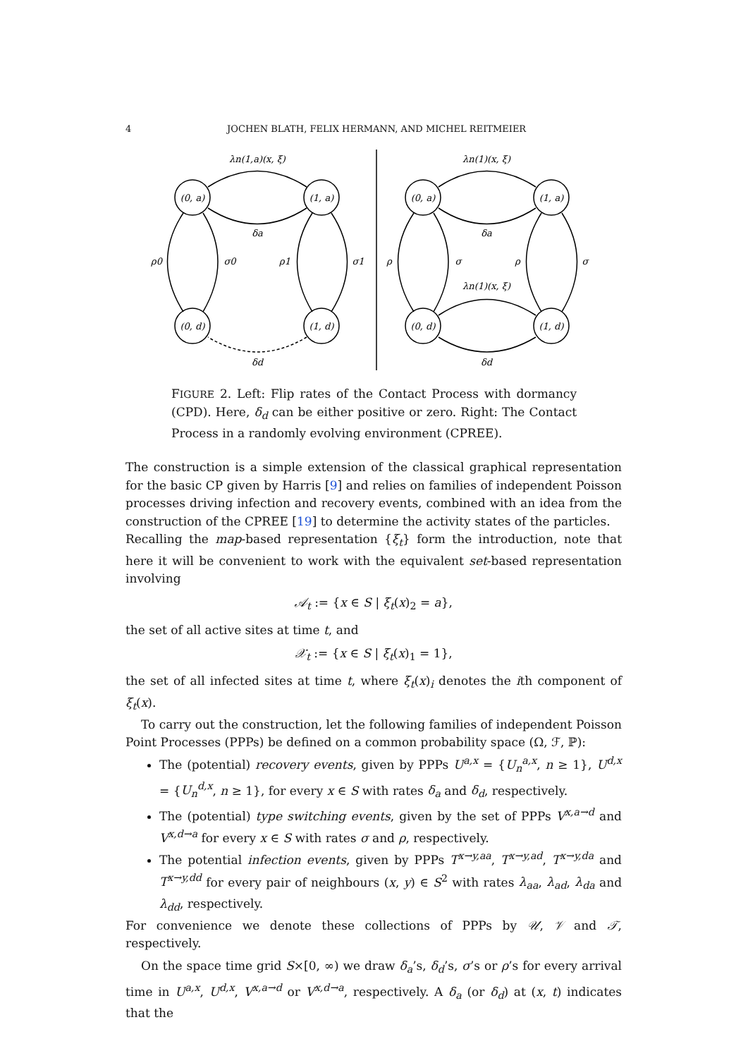4 JOCHEN BLATH, FELIX HERMANN, AND MICHEL REITMEIER
(0, a)
(1, a)
(0, d)
(1, d)
λn(1,a)(x, ξ)
δa
ρ0
σ0
ρ1
σ1
δd
(0, a)
(1, a)
(0, d)
(1, d)
λn(1)(x, ξ)
δa
λn(1)(x, ξ)
δd
ρ
σ
ρ
σ
FIGURE 2. Left: Flip rates of the Contact Process with dormancy (CPD). Here, δ<sub>d</sub> can be either positive or zero. Right: The Contact Process in a randomly evolving environment (CPREE).
The construction is a simple extension of the classical graphical representation for the basic CP given by Harris [9] and relies on families of independent Poisson processes driving infection and recovery events, combined with an idea from the construction of the CPREE [19] to determine the activity states of the particles.
Recalling the map-based representation {ξ<sub>t</sub>} form the introduction, note that here it will be convenient to work with the equivalent set-based representation involving
𝒜<sub>t</sub> := {x ∈ S | ξ<sub>t</sub>(x)<sub>2</sub> = a},
the set of all active sites at time t, and
𝒳<sub>t</sub> := {x ∈ S | ξ<sub>t</sub>(x)<sub>1</sub> = 1},
the set of all infected sites at time t, where ξ<sub>t</sub>(x)<sub>i</sub> denotes the ith component of ξ<sub>t</sub>(x).
To carry out the construction, let the following families of independent Poisson Point Processes (PPPs) be defined on a common probability space (Ω, ℱ, ℙ):
The (potential) recovery events, given by PPPs U<sup>a,x</sup> = {U<sub>n</sub><sup>a,x</sup>, n ≥ 1}, U<sup>d,x</sup> = {U<sub>n</sub><sup>d,x</sup>, n ≥ 1}, for every x ∈ S with rates δ<sub>a</sub> and δ<sub>d</sub>, respectively.
The (potential) type switching events, given by the set of PPPs V<sup>x,a→d</sup> and V<sup>x,d→a</sup> for every x ∈ S with rates σ and ρ, respectively.
The potential infection events, given by PPPs T<sup>x→y,aa</sup>, T<sup>x→y,ad</sup>, T<sup>x→y,da</sup> and T<sup>x→y,dd</sup> for every pair of neighbours (x, y) ∈ S<sup>2</sup> with rates λ<sub>aa</sub>, λ<sub>ad</sub>, λ<sub>da</sub> and λ<sub>dd</sub>, respectively.
For convenience we denote these collections of PPPs by 𝒰, 𝒱 and 𝒯, respectively.
On the space time grid S×[0, ∞) we draw δ<sub>a</sub>’s, δ<sub>d</sub>’s, σ’s or ρ’s for every arrival time in U<sup>a,x</sup>, U<sup>d,x</sup>, V<sup>x,a→d</sup> or V<sup>x,d→a</sup>, respectively. A δ<sub>a</sub> (or δ<sub>d</sub>) at (x, t) indicates that the